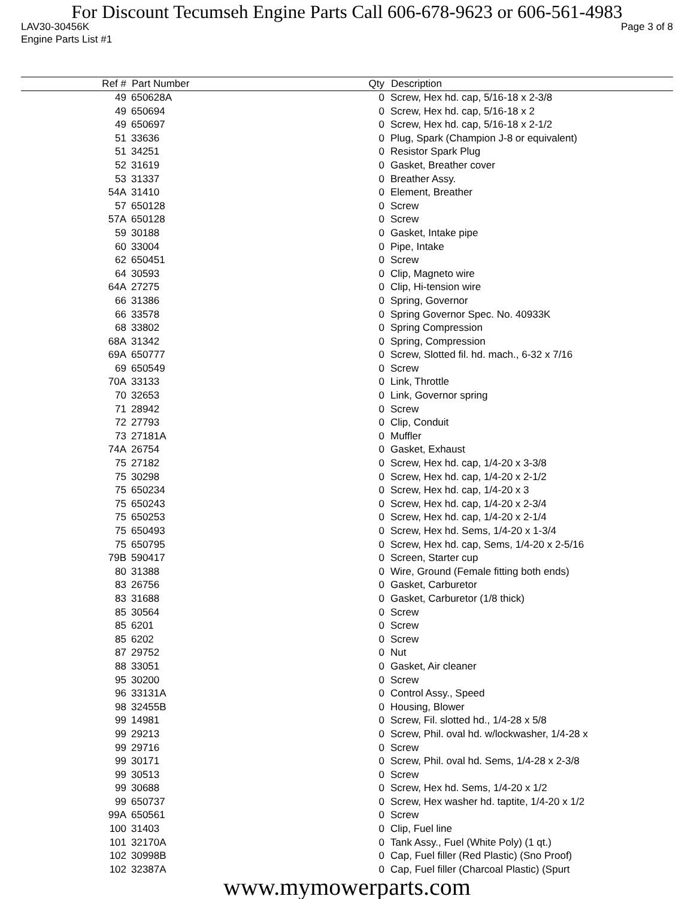For Discount Tecumseh Engine Parts Call 606-678-9623 or 606-561-4983
LAV30-30456K Page 3 of 8
Engine Parts List #1
| Ref # | Part Number | Qty | Description |
| --- | --- | --- | --- |
| 49 | 650628A | 0 | Screw, Hex hd. cap, 5/16-18 x 2-3/8 |
| 49 | 650694 | 0 | Screw, Hex hd. cap, 5/16-18 x 2 |
| 49 | 650697 | 0 | Screw, Hex hd. cap, 5/16-18 x 2-1/2 |
| 51 | 33636 | 0 | Plug, Spark (Champion J-8 or equivalent) |
| 51 | 34251 | 0 | Resistor Spark Plug |
| 52 | 31619 | 0 | Gasket, Breather cover |
| 53 | 31337 | 0 | Breather Assy. |
| 54A | 31410 | 0 | Element, Breather |
| 57 | 650128 | 0 | Screw |
| 57A | 650128 | 0 | Screw |
| 59 | 30188 | 0 | Gasket, Intake pipe |
| 60 | 33004 | 0 | Pipe, Intake |
| 62 | 650451 | 0 | Screw |
| 64 | 30593 | 0 | Clip, Magneto wire |
| 64A | 27275 | 0 | Clip, Hi-tension wire |
| 66 | 31386 | 0 | Spring, Governor |
| 66 | 33578 | 0 | Spring Governor Spec. No. 40933K |
| 68 | 33802 | 0 | Spring Compression |
| 68A | 31342 | 0 | Spring, Compression |
| 69A | 650777 | 0 | Screw, Slotted fil. hd. mach., 6-32 x 7/16 |
| 69 | 650549 | 0 | Screw |
| 70A | 33133 | 0 | Link, Throttle |
| 70 | 32653 | 0 | Link, Governor spring |
| 71 | 28942 | 0 | Screw |
| 72 | 27793 | 0 | Clip, Conduit |
| 73 | 27181A | 0 | Muffler |
| 74A | 26754 | 0 | Gasket, Exhaust |
| 75 | 27182 | 0 | Screw, Hex hd. cap, 1/4-20 x 3-3/8 |
| 75 | 30298 | 0 | Screw, Hex hd. cap, 1/4-20 x 2-1/2 |
| 75 | 650234 | 0 | Screw, Hex hd. cap, 1/4-20 x 3 |
| 75 | 650243 | 0 | Screw, Hex hd. cap, 1/4-20 x 2-3/4 |
| 75 | 650253 | 0 | Screw, Hex hd. cap, 1/4-20 x 2-1/4 |
| 75 | 650493 | 0 | Screw, Hex hd. Sems, 1/4-20 x 1-3/4 |
| 75 | 650795 | 0 | Screw, Hex hd. cap, Sems, 1/4-20 x 2-5/16 |
| 79B | 590417 | 0 | Screen, Starter cup |
| 80 | 31388 | 0 | Wire, Ground (Female fitting both ends) |
| 83 | 26756 | 0 | Gasket, Carburetor |
| 83 | 31688 | 0 | Gasket, Carburetor (1/8 thick) |
| 85 | 30564 | 0 | Screw |
| 85 | 6201 | 0 | Screw |
| 85 | 6202 | 0 | Screw |
| 87 | 29752 | 0 | Nut |
| 88 | 33051 | 0 | Gasket, Air cleaner |
| 95 | 30200 | 0 | Screw |
| 96 | 33131A | 0 | Control Assy., Speed |
| 98 | 32455B | 0 | Housing, Blower |
| 99 | 14981 | 0 | Screw, Fil. slotted hd., 1/4-28 x 5/8 |
| 99 | 29213 | 0 | Screw, Phil. oval hd. w/lockwasher, 1/4-28 x |
| 99 | 29716 | 0 | Screw |
| 99 | 30171 | 0 | Screw, Phil. oval hd. Sems, 1/4-28 x 2-3/8 |
| 99 | 30513 | 0 | Screw |
| 99 | 30688 | 0 | Screw, Hex hd. Sems, 1/4-20 x 1/2 |
| 99 | 650737 | 0 | Screw, Hex washer hd. taptite, 1/4-20 x 1/2 |
| 99A | 650561 | 0 | Screw |
| 100 | 31403 | 0 | Clip, Fuel line |
| 101 | 32170A | 0 | Tank Assy., Fuel (White Poly) (1 qt.) |
| 102 | 30998B | 0 | Cap, Fuel filler (Red Plastic) (Sno Proof) |
| 102 | 32387A | 0 | Cap, Fuel filler (Charcoal Plastic) (Spurt |
www.mymowerparts.com